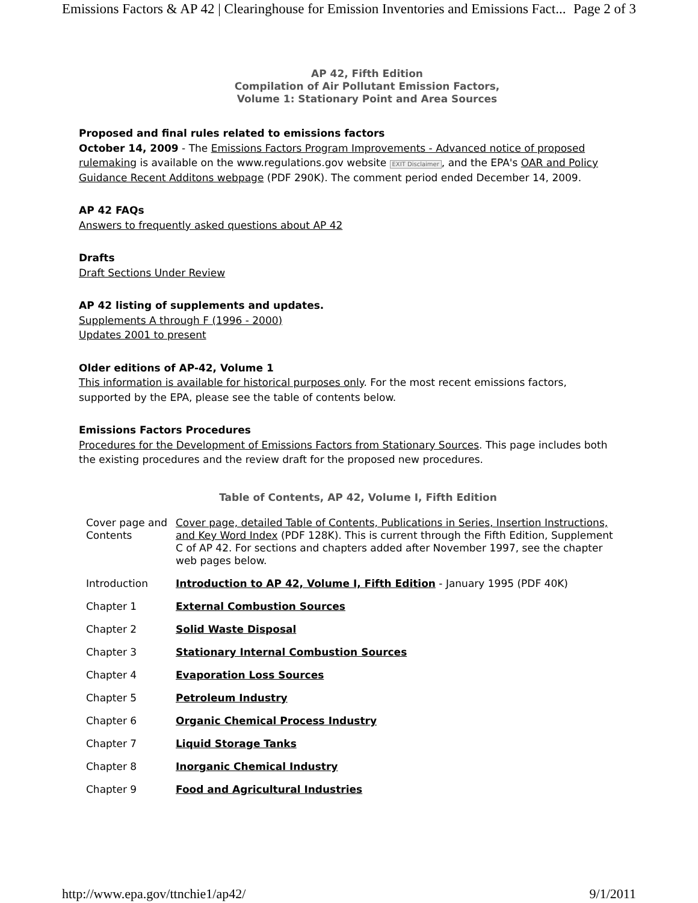Emissions Factors & AP 42 | Clearinghouse for Emission Inventories and Emissions Fact... Page 2 of 3
AP 42, Fifth Edition
Compilation of Air Pollutant Emission Factors,
Volume 1: Stationary Point and Area Sources
Proposed and final rules related to emissions factors
October 14, 2009 - The Emissions Factors Program Improvements - Advanced notice of proposed rulemaking is available on the www.regulations.gov website EXIT Disclaimer, and the EPA's OAR and Policy Guidance Recent Additons webpage (PDF 290K). The comment period ended December 14, 2009.
AP 42 FAQs
Answers to frequently asked questions about AP 42
Drafts
Draft Sections Under Review
AP 42 listing of supplements and updates.
Supplements A through F (1996 - 2000)
Updates 2001 to present
Older editions of AP-42, Volume 1
This information is available for historical purposes only. For the most recent emissions factors, supported by the EPA, please see the table of contents below.
Emissions Factors Procedures
Procedures for the Development of Emissions Factors from Stationary Sources. This page includes both the existing procedures and the review draft for the proposed new procedures.
Table of Contents, AP 42, Volume I, Fifth Edition
| Cover page and Contents | Cover page, detailed Table of Contents, Publications in Series, Insertion Instructions, and Key Word Index (PDF 128K). This is current through the Fifth Edition, Supplement C of AP 42. For sections and chapters added after November 1997, see the chapter web pages below. |
| Introduction | Introduction to AP 42, Volume I, Fifth Edition - January 1995 (PDF 40K) |
| Chapter 1 | External Combustion Sources |
| Chapter 2 | Solid Waste Disposal |
| Chapter 3 | Stationary Internal Combustion Sources |
| Chapter 4 | Evaporation Loss Sources |
| Chapter 5 | Petroleum Industry |
| Chapter 6 | Organic Chemical Process Industry |
| Chapter 7 | Liquid Storage Tanks |
| Chapter 8 | Inorganic Chemical Industry |
| Chapter 9 | Food and Agricultural Industries |
http://www.epa.gov/ttnchie1/ap42/ 9/1/2011